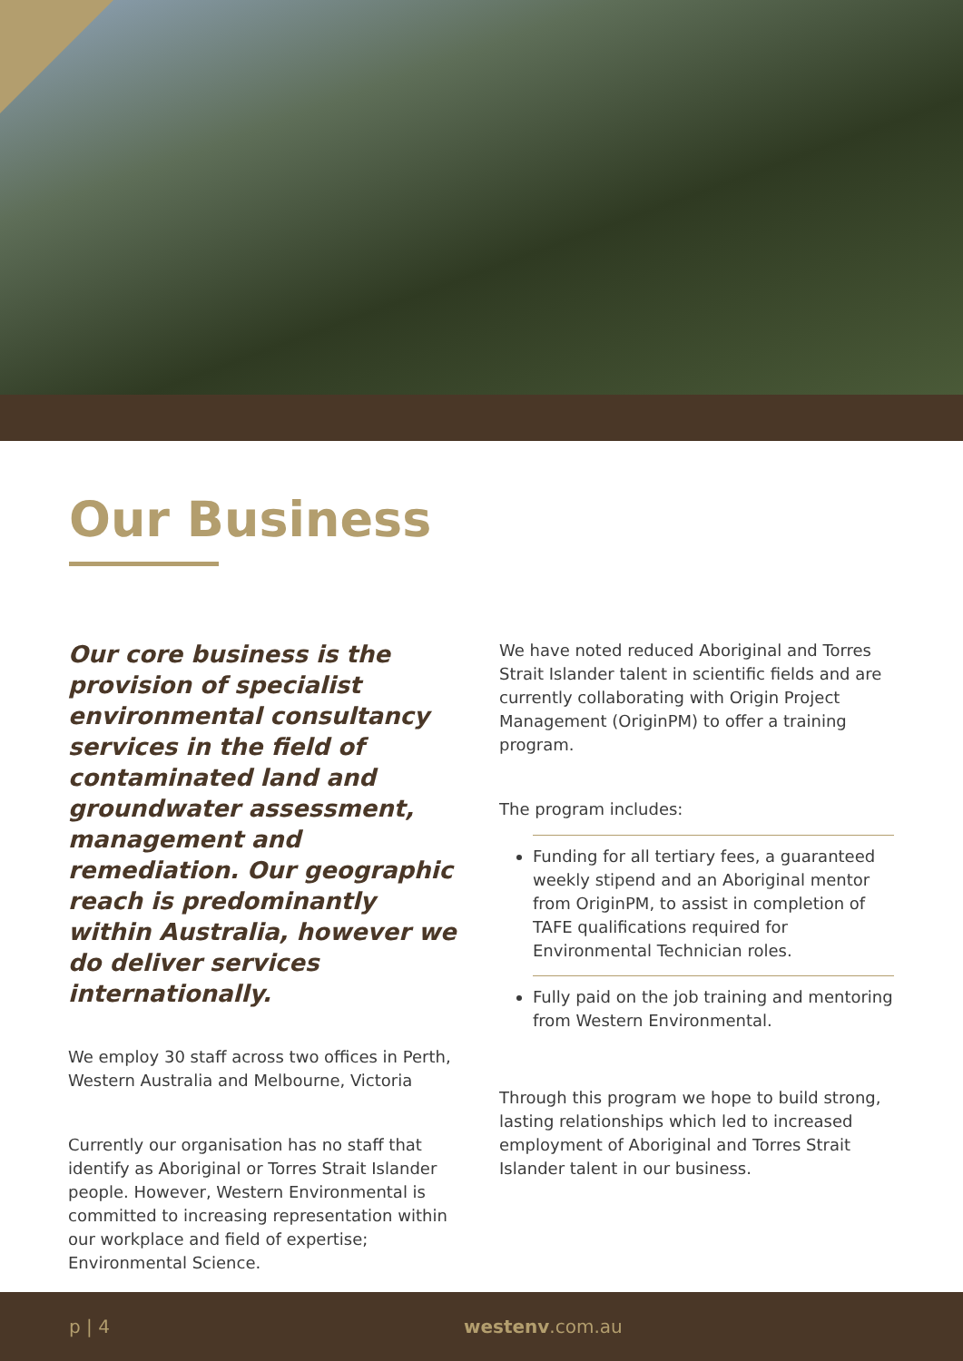Our Business
Our core business is the provision of specialist environmental consultancy services in the field of contaminated land and groundwater assessment, management and remediation. Our geographic reach is predominantly within Australia, however we do deliver services internationally.
We employ 30 staff across two offices in Perth, Western Australia and Melbourne, Victoria
Currently our organisation has no staff that identify as Aboriginal or Torres Strait Islander people. However, Western Environmental is committed to increasing representation within our workplace and field of expertise; Environmental Science.
We have noted reduced Aboriginal and Torres Strait Islander talent in scientific fields and are currently collaborating with Origin Project Management (OriginPM) to offer a training program.
The program includes:
Funding for all tertiary fees, a guaranteed weekly stipend and an Aboriginal mentor from OriginPM, to assist in completion of TAFE qualifications required for Environmental Technician roles.
Fully paid on the job training and mentoring from Western Environmental.
Through this program we hope to build strong, lasting relationships which led to increased employment of Aboriginal and Torres Strait Islander talent in our business.
p | 4 westenv.com.au